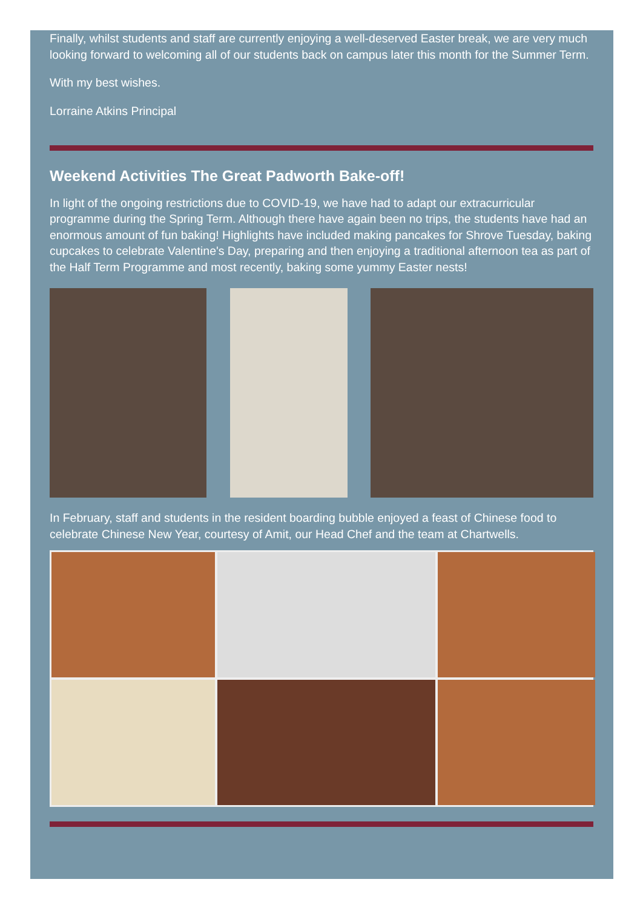Finally, whilst students and staff are currently enjoying a well-deserved Easter break, we are very much looking forward to welcoming all of our students back on campus later this month for the Summer Term.
With my best wishes.
Lorraine Atkins Principal
Weekend Activities The Great Padworth Bake-off!
In light of the ongoing restrictions due to COVID-19, we have had to adapt our extracurricular programme during the Spring Term. Although there have again been no trips, the students have had an enormous amount of fun baking! Highlights have included making pancakes for Shrove Tuesday, baking cupcakes to celebrate Valentine's Day, preparing and then enjoying a traditional afternoon tea as part of the Half Term Programme and most recently, baking some yummy Easter nests!
In February, staff and students in the resident boarding bubble enjoyed a feast of Chinese food to celebrate Chinese New Year, courtesy of Amit, our Head Chef and the team at Chartwells.